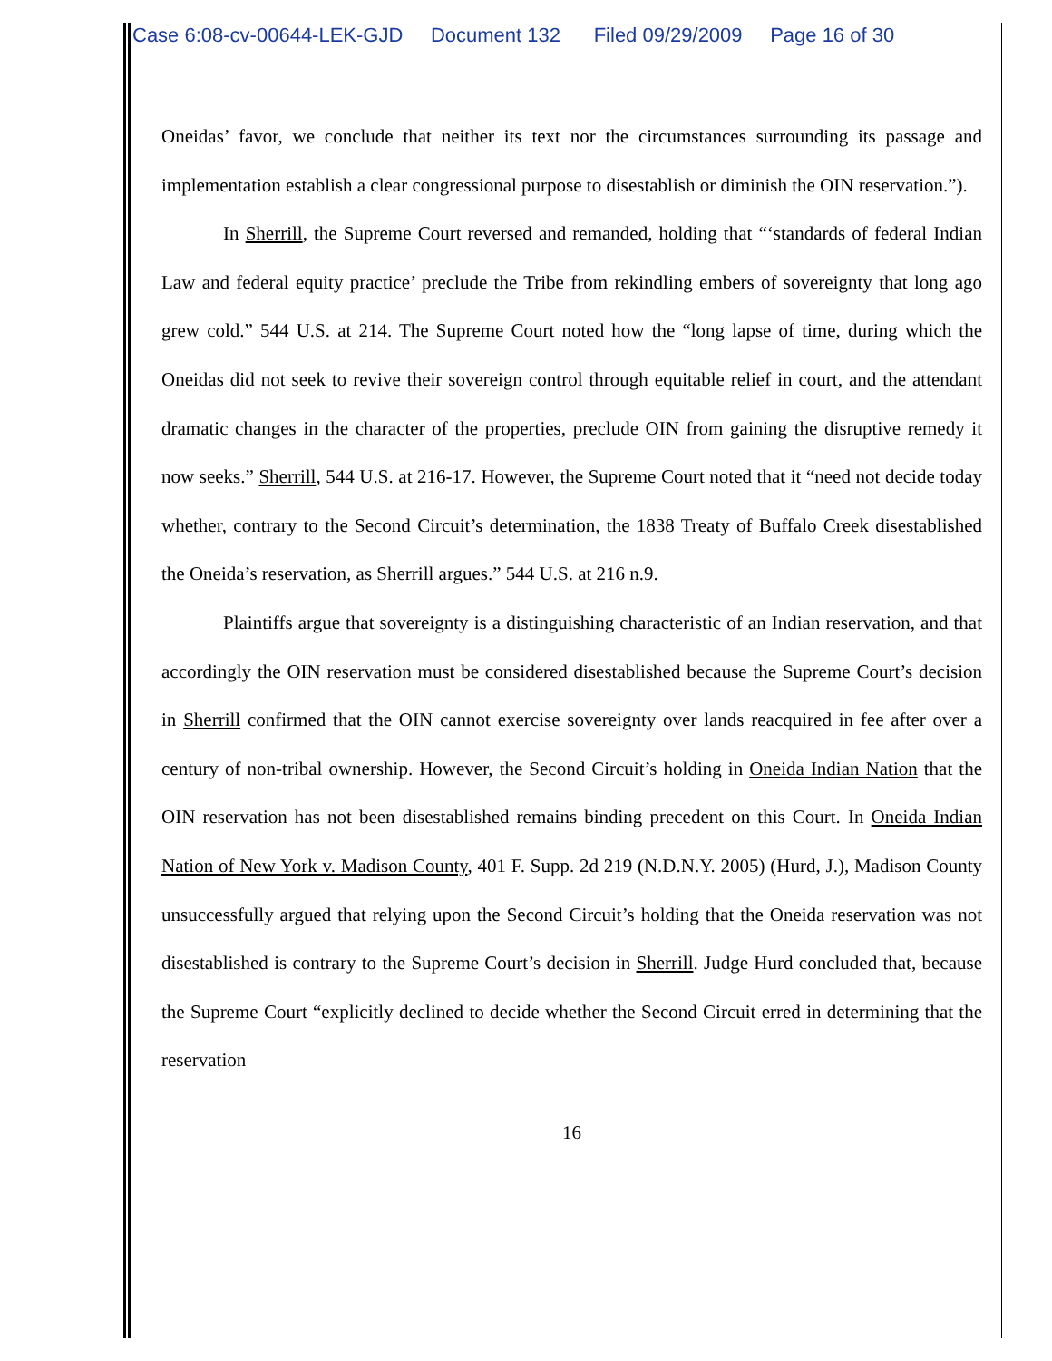Case 6:08-cv-00644-LEK-GJD Document 132 Filed 09/29/2009 Page 16 of 30
Oneidas’ favor, we conclude that neither its text nor the circumstances surrounding its passage and implementation establish a clear congressional purpose to disestablish or diminish the OIN reservation.”).
In Sherrill, the Supreme Court reversed and remanded, holding that “‘standards of federal Indian Law and federal equity practice’ preclude the Tribe from rekindling embers of sovereignty that long ago grew cold.” 544 U.S. at 214. The Supreme Court noted how the “long lapse of time, during which the Oneidas did not seek to revive their sovereign control through equitable relief in court, and the attendant dramatic changes in the character of the properties, preclude OIN from gaining the disruptive remedy it now seeks.” Sherrill, 544 U.S. at 216-17. However, the Supreme Court noted that it “need not decide today whether, contrary to the Second Circuit’s determination, the 1838 Treaty of Buffalo Creek disestablished the Oneida’s reservation, as Sherrill argues.” 544 U.S. at 216 n.9.
Plaintiffs argue that sovereignty is a distinguishing characteristic of an Indian reservation, and that accordingly the OIN reservation must be considered disestablished because the Supreme Court’s decision in Sherrill confirmed that the OIN cannot exercise sovereignty over lands reacquired in fee after over a century of non-tribal ownership. However, the Second Circuit’s holding in Oneida Indian Nation that the OIN reservation has not been disestablished remains binding precedent on this Court. In Oneida Indian Nation of New York v. Madison County, 401 F. Supp. 2d 219 (N.D.N.Y. 2005) (Hurd, J.), Madison County unsuccessfully argued that relying upon the Second Circuit’s holding that the Oneida reservation was not disestablished is contrary to the Supreme Court’s decision in Sherrill. Judge Hurd concluded that, because the Supreme Court “explicitly declined to decide whether the Second Circuit erred in determining that the reservation
16